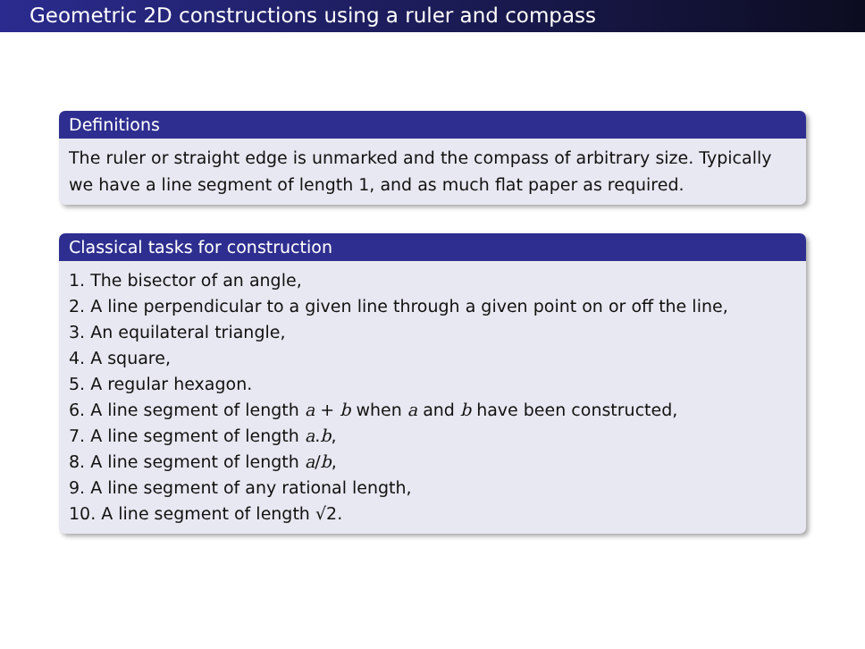Geometric 2D constructions using a ruler and compass
Definitions
The ruler or straight edge is unmarked and the compass of arbitrary size. Typically we have a line segment of length 1, and as much flat paper as required.
Classical tasks for construction
1. The bisector of an angle,
2. A line perpendicular to a given line through a given point on or off the line,
3. An equilateral triangle,
4. A square,
5. A regular hexagon.
6. A line segment of length a + b when a and b have been constructed,
7. A line segment of length a.b,
8. A line segment of length a/b,
9. A line segment of any rational length,
10. A line segment of length √2.